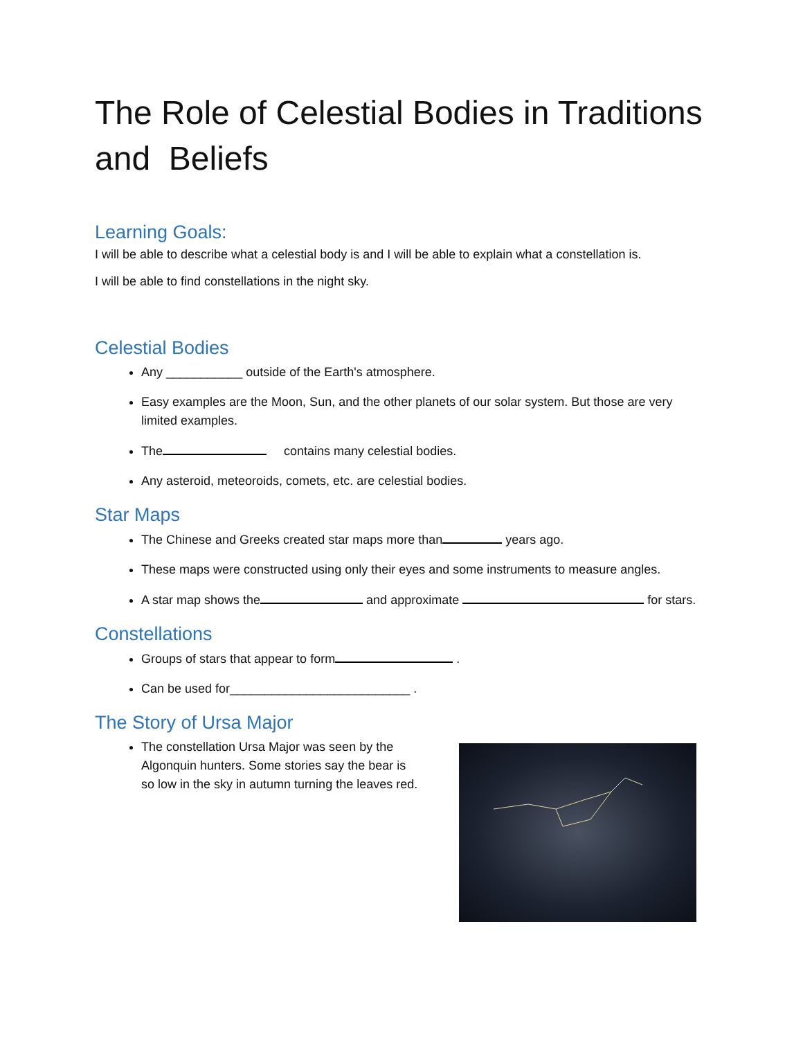The Role of Celestial Bodies in Traditions and Beliefs
Learning Goals:
I will be able to describe what a celestial body is and I will be able to explain what a constellation is.
I will be able to find constellations in the night sky.
Celestial Bodies
Any ___________ outside of the Earth's atmosphere.
Easy examples are the Moon, Sun, and the other planets of our solar system. But those are very limited examples.
The contains many celestial bodies.
Any asteroid, meteoroids, comets, etc. are celestial bodies.
Star Maps
The Chinese and Greeks created star maps more than years ago.
These maps were constructed using only their eyes and some instruments to measure angles.
A star map shows the and approximate for stars.
Constellations
Groups of stars that appear to form .
Can be used for__________________________ .
The Story of Ursa Major
The constellation Ursa Major was seen by the Algonquin hunters. Some stories say the bear is so low in the sky in autumn turning the leaves red.